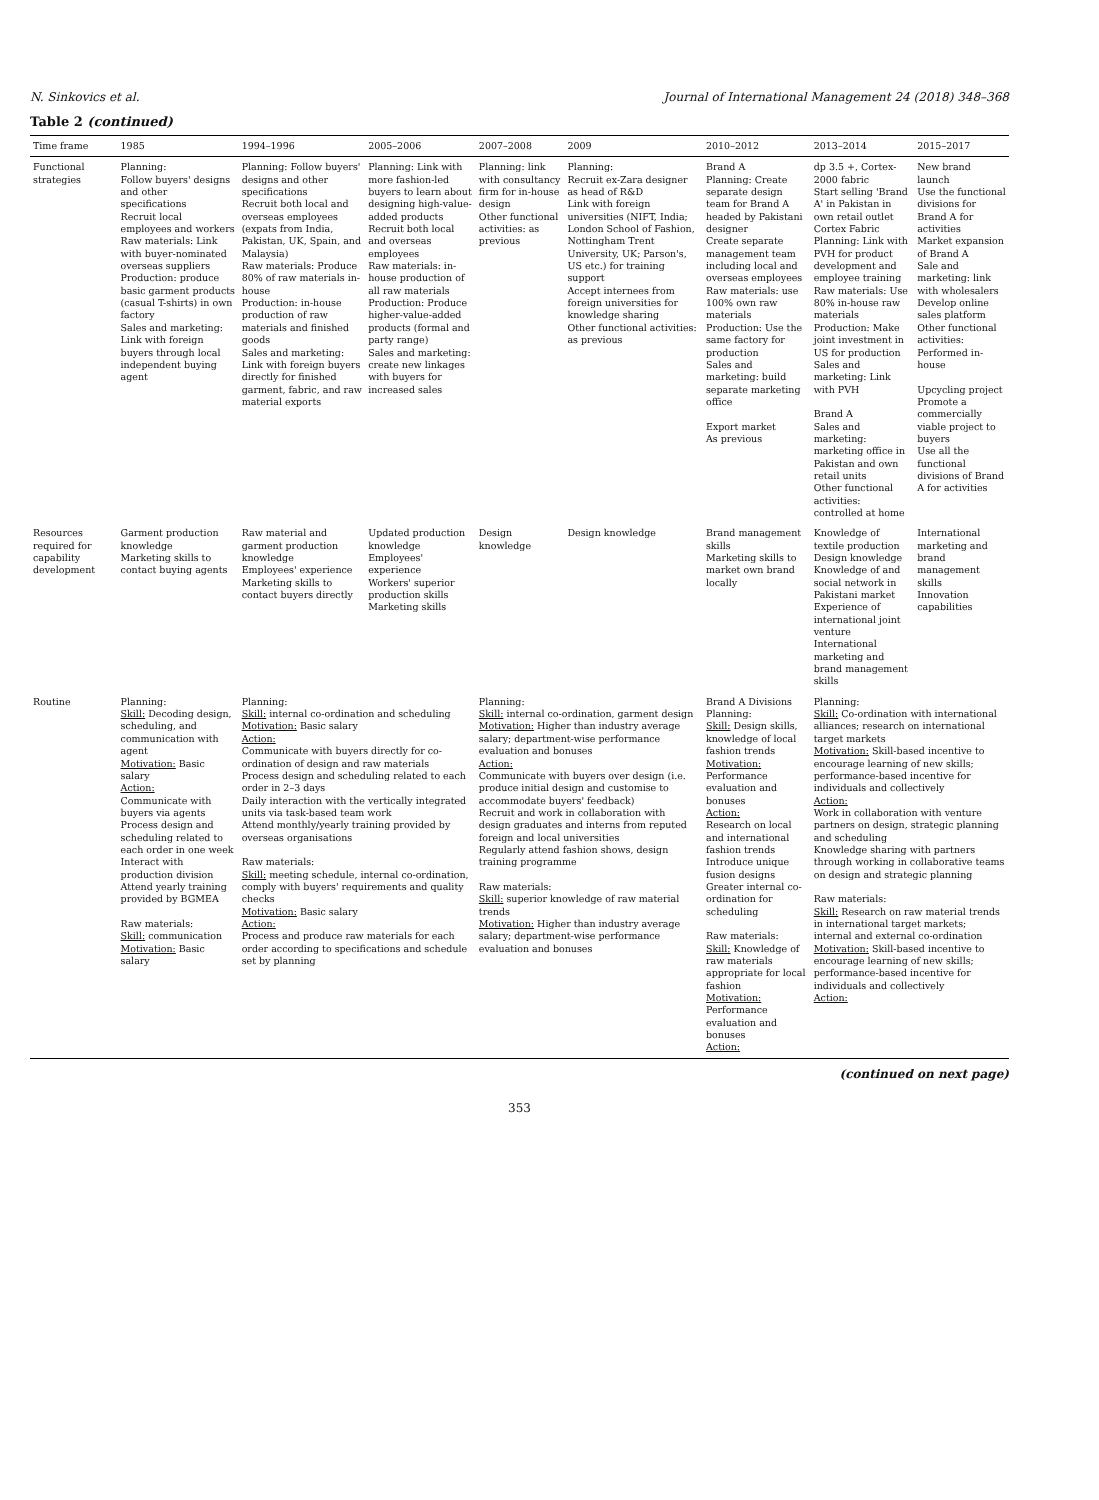N. Sinkovics et al. Journal of International Management 24 (2018) 348–368
Table 2 (continued)
| Time frame | 1985 | 1994–1996 | 2005–2006 | 2007–2008 | 2009 | 2010–2012 | 2013–2014 | 2015–2017 |
| --- | --- | --- | --- | --- | --- | --- | --- | --- |
| Functional strategies | Planning: Follow buyers' designs and other specifications Recruit local employees and workers Raw materials: Link with buyer-nominated overseas suppliers Production: produce basic garment products (casual T-shirts) in own factory Sales and marketing: Link with foreign buyers through local independent buying agent | Planning: Follow buyers' designs and other specifications Recruit both local and overseas employees (expats from India, Pakistan, UK, Spain, and Malaysia) Raw materials: Produce 80% of raw materials in-house Production: in-house production of raw materials and finished goods Sales and marketing: Link with foreign buyers directly for finished garment, fabric, and raw material exports | Planning: Link with more fashion-led buyers to learn about designing high-value-added products Recruit both local and overseas employees Raw materials: in-house production of all raw materials Production: Produce higher-value-added products (formal and party range) Sales and marketing: create new linkages with buyers for increased sales | Planning: link with consultancy firm for in-house design Other functional activities: as previous | Planning: Recruit ex-Zara designer as head of R&D Link with foreign universities (NIFT, India; London School of Fashion, Nottingham Trent University, UK; Parson's, US etc.) for training support Accept internees from foreign universities for knowledge sharing Other functional activities: as previous | Brand A Planning: Create separate design team for Brand A headed by Pakistani designer Create separate management team including local and overseas employees Raw materials: use 100% own raw materials Production: Use the same factory for production Sales and marketing: build separate marketing office Export market As previous | dp 3.5 +, Cortex-2000 fabric Start selling 'Brand A' in Pakistan in own retail outlet Cortex Fabric Planning: Link with PVH for product development and employee training Raw materials: Use 80% in-house raw materials Production: Make joint investment in US for production Sales and marketing: Link with PVH Brand A Sales and marketing: marketing office in Pakistan and own retail units Other functional activities: controlled at home | New brand launch Use the functional divisions for Brand A for activities Market expansion of Brand A Sale and marketing: link with wholesalers Develop online sales platform Other functional activities: Performed in-house Upcycling project Promote a commercially viable project to buyers Use all the functional divisions of Brand A for activities |
| Resources required for capability development | Garment production knowledge Marketing skills to contact buying agents | Raw material and garment production knowledge Employees' experience Marketing skills to contact buyers directly | Updated production knowledge Employees' experience Workers' superior production skills Marketing skills | Design knowledge | Design knowledge | Brand management skills Marketing skills to market own brand locally | Knowledge of textile production Design knowledge Knowledge of and social network in Pakistani market Experience of international joint venture International marketing and brand management skills | International marketing and brand management skills Innovation capabilities |
| Routine | Planning: Skill: Decoding design, scheduling, and communication with agent Motivation: Basic salary Action: Communicate with buyers via agents Process design and scheduling related to each order in one week Interact with production division Attend yearly training provided by BGMEA Raw materials: Skill: communication Motivation: Basic salary | Planning: Skill: internal co-ordination and scheduling Motivation: Basic salary Action: Communicate with buyers directly for co-ordination of design and raw materials Process design and scheduling related to each order in 2–3 days Daily interaction with the vertically integrated units via task-based team work Attend monthly/yearly training provided by overseas organisations Raw materials: Skill: meeting schedule, internal co-ordination, comply with buyers' requirements and quality checks Motivation: Basic salary Action: Process and produce raw materials for each order according to specifications and schedule set by planning | | Planning: Skill: internal co-ordination, garment design Motivation: Higher than industry average salary; department-wise performance evaluation and bonuses Action: Communicate with buyers over design (i.e. produce initial design and customise to accommodate buyers' feedback) Recruit and work in collaboration with design graduates and interns from reputed foreign and local universities Regularly attend fashion shows, design training programme Raw materials: Skill: superior knowledge of raw material trends Motivation: Higher than industry average salary; department-wise performance evaluation and bonuses | | Brand A Divisions Planning: Skill: Design skills, knowledge of local fashion trends Motivation: Performance evaluation and bonuses Action: Research on local and international fashion trends Introduce unique fusion designs Greater internal co-ordination for scheduling Raw materials: Skill: Knowledge of raw materials appropriate for local fashion Motivation: Performance evaluation and bonuses Action: | Planning: Skill: Co-ordination with international alliances; research on international target markets Motivation: Skill-based incentive to encourage learning of new skills; performance-based incentive for individuals and collectively Action: Work in collaboration with venture partners on design, strategic planning and scheduling Knowledge sharing with partners through working in collaborative teams on design and strategic planning Raw materials: Skill: Research on raw material trends in international target markets; internal and external co-ordination Motivation: Skill-based incentive to encourage learning of new skills; performance-based incentive for individuals and collectively Action: | |
(continued on next page)
353